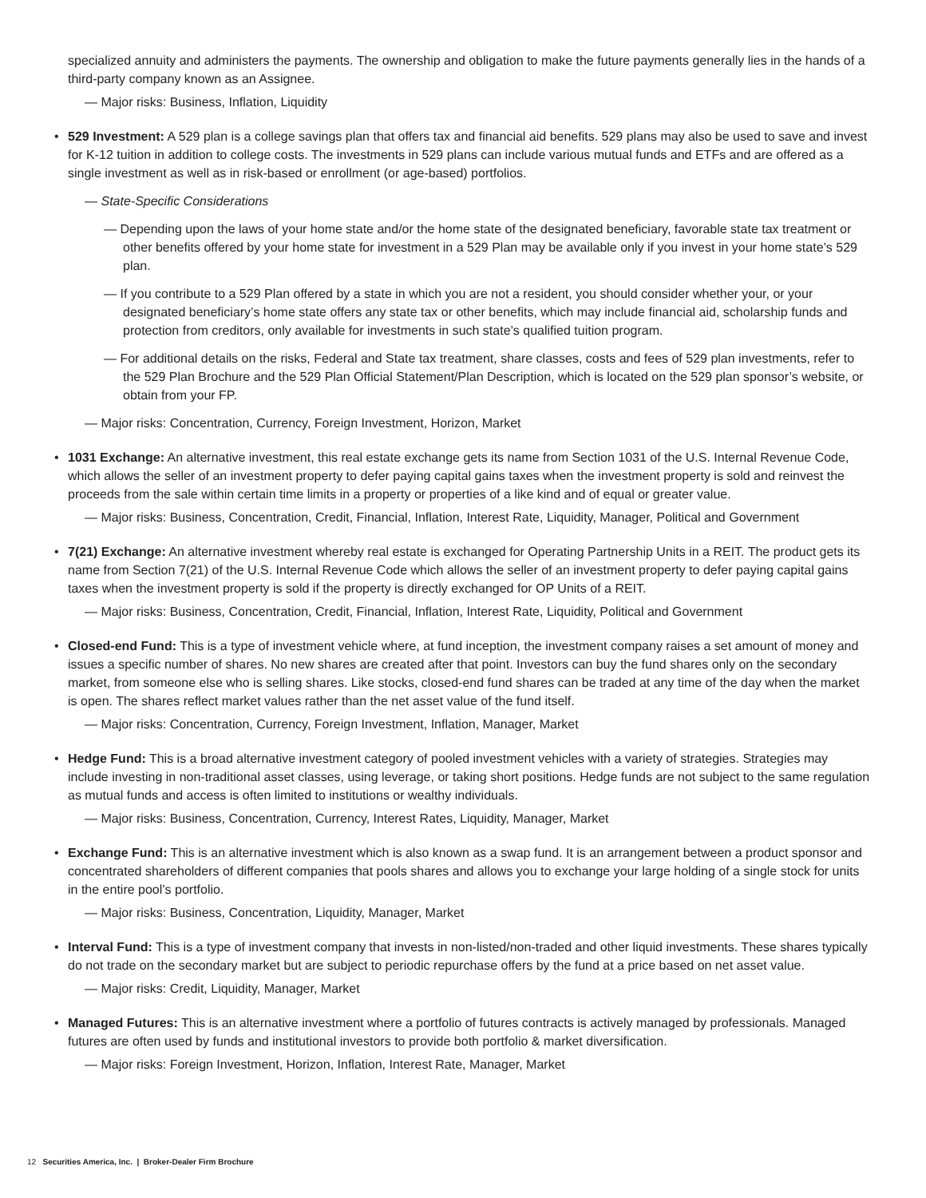specialized annuity and administers the payments. The ownership and obligation to make the future payments generally lies in the hands of a third-party company known as an Assignee.
— Major risks: Business, Inflation, Liquidity
•
529 Investment: A 529 plan is a college savings plan that offers tax and financial aid benefits. 529 plans may also be used to save and invest for K-12 tuition in addition to college costs. The investments in 529 plans can include various mutual funds and ETFs and are offered as a single investment as well as in risk-based or enrollment (or age-based) portfolios.
— State-Specific Considerations
— Depending upon the laws of your home state and/or the home state of the designated beneficiary, favorable state tax treatment or other benefits offered by your home state for investment in a 529 Plan may be available only if you invest in your home state’s 529 plan.
— If you contribute to a 529 Plan offered by a state in which you are not a resident, you should consider whether your, or your designated beneficiary’s home state offers any state tax or other benefits, which may include financial aid, scholarship funds and protection from creditors, only available for investments in such state’s qualified tuition program.
— For additional details on the risks, Federal and State tax treatment, share classes, costs and fees of 529 plan investments, refer to the 529 Plan Brochure and the 529 Plan Official Statement/Plan Description, which is located on the 529 plan sponsor’s website, or obtain from your FP.
— Major risks: Concentration, Currency, Foreign Investment, Horizon, Market
•
1031 Exchange: An alternative investment, this real estate exchange gets its name from Section 1031 of the U.S. Internal Revenue Code, which allows the seller of an investment property to defer paying capital gains taxes when the investment property is sold and reinvest the proceeds from the sale within certain time limits in a property or properties of a like kind and of equal or greater value.
— Major risks: Business, Concentration, Credit, Financial, Inflation, Interest Rate, Liquidity, Manager, Political and Government
•
7(21) Exchange: An alternative investment whereby real estate is exchanged for Operating Partnership Units in a REIT. The product gets its name from Section 7(21) of the U.S. Internal Revenue Code which allows the seller of an investment property to defer paying capital gains taxes when the investment property is sold if the property is directly exchanged for OP Units of a REIT.
— Major risks: Business, Concentration, Credit, Financial, Inflation, Interest Rate, Liquidity, Political and Government
•
Closed-end Fund: This is a type of investment vehicle where, at fund inception, the investment company raises a set amount of money and issues a specific number of shares. No new shares are created after that point. Investors can buy the fund shares only on the secondary market, from someone else who is selling shares. Like stocks, closed-end fund shares can be traded at any time of the day when the market is open. The shares reflect market values rather than the net asset value of the fund itself.
— Major risks: Concentration, Currency, Foreign Investment, Inflation, Manager, Market
•
Hedge Fund: This is a broad alternative investment category of pooled investment vehicles with a variety of strategies. Strategies may include investing in non-traditional asset classes, using leverage, or taking short positions. Hedge funds are not subject to the same regulation as mutual funds and access is often limited to institutions or wealthy individuals.
— Major risks: Business, Concentration, Currency, Interest Rates, Liquidity, Manager, Market
•
Exchange Fund: This is an alternative investment which is also known as a swap fund. It is an arrangement between a product sponsor and concentrated shareholders of different companies that pools shares and allows you to exchange your large holding of a single stock for units in the entire pool’s portfolio.
— Major risks: Business, Concentration, Liquidity, Manager, Market
•
Interval Fund: This is a type of investment company that invests in non-listed/non-traded and other liquid investments. These shares typically do not trade on the secondary market but are subject to periodic repurchase offers by the fund at a price based on net asset value.
— Major risks: Credit, Liquidity, Manager, Market
•
Managed Futures: This is an alternative investment where a portfolio of futures contracts is actively managed by professionals. Managed futures are often used by funds and institutional investors to provide both portfolio & market diversification.
— Major risks: Foreign Investment, Horizon, Inflation, Interest Rate, Manager, Market
12 Securities America, Inc. | Broker-Dealer Firm Brochure